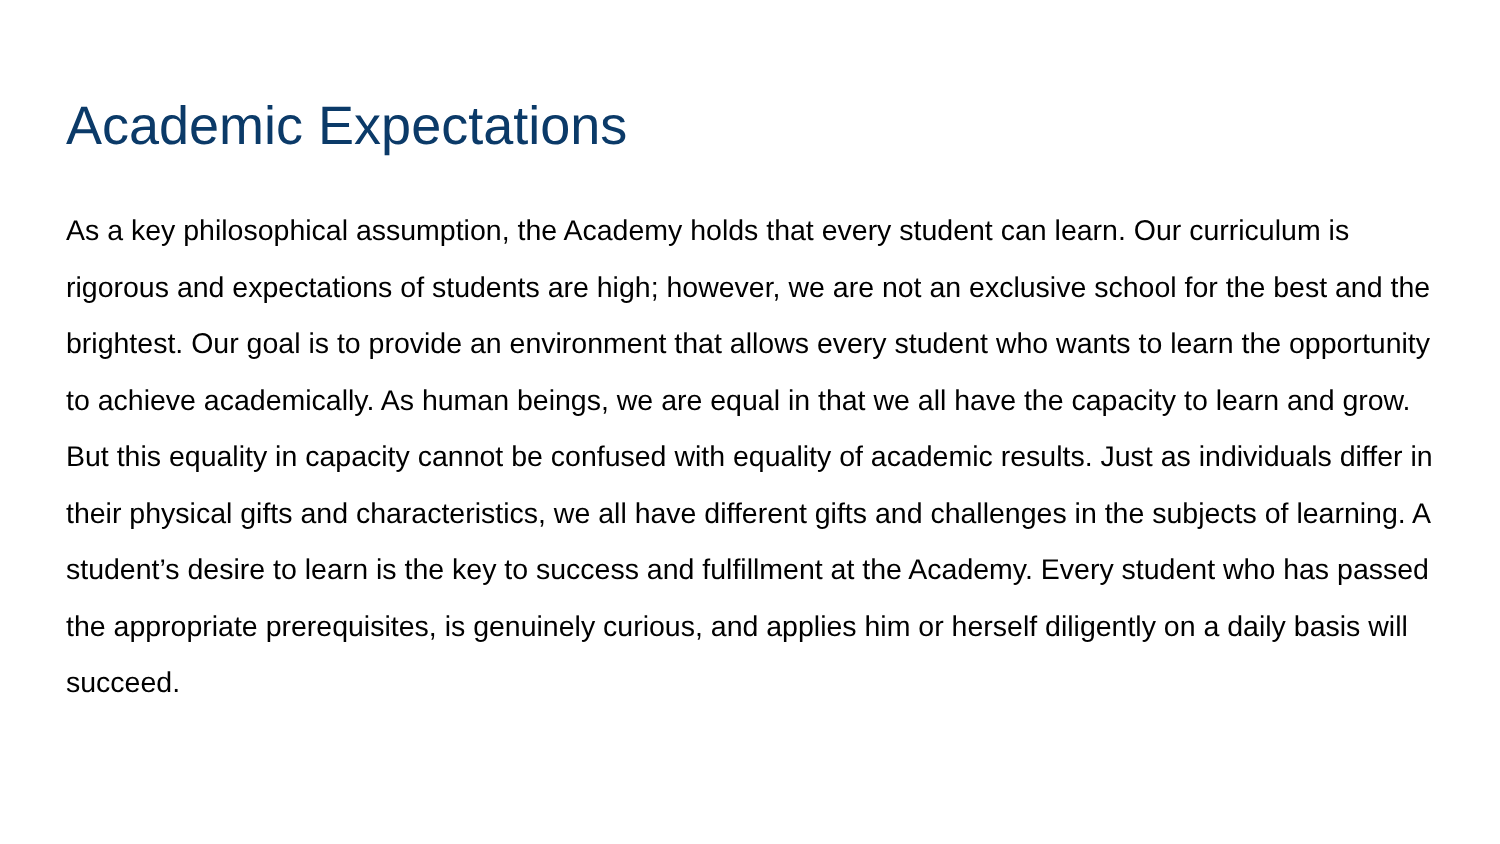Academic Expectations
As a key philosophical assumption, the Academy holds that every student can learn. Our curriculum is rigorous and expectations of students are high; however, we are not an exclusive school for the best and the brightest. Our goal is to provide an environment that allows every student who wants to learn the opportunity to achieve academically. As human beings, we are equal in that we all have the capacity to learn and grow. But this equality in capacity cannot be confused with equality of academic results. Just as individuals differ in their physical gifts and characteristics, we all have different gifts and challenges in the subjects of learning. A student’s desire to learn is the key to success and fulfillment at the Academy. Every student who has passed the appropriate prerequisites, is genuinely curious, and applies him or herself diligently on a daily basis will succeed.